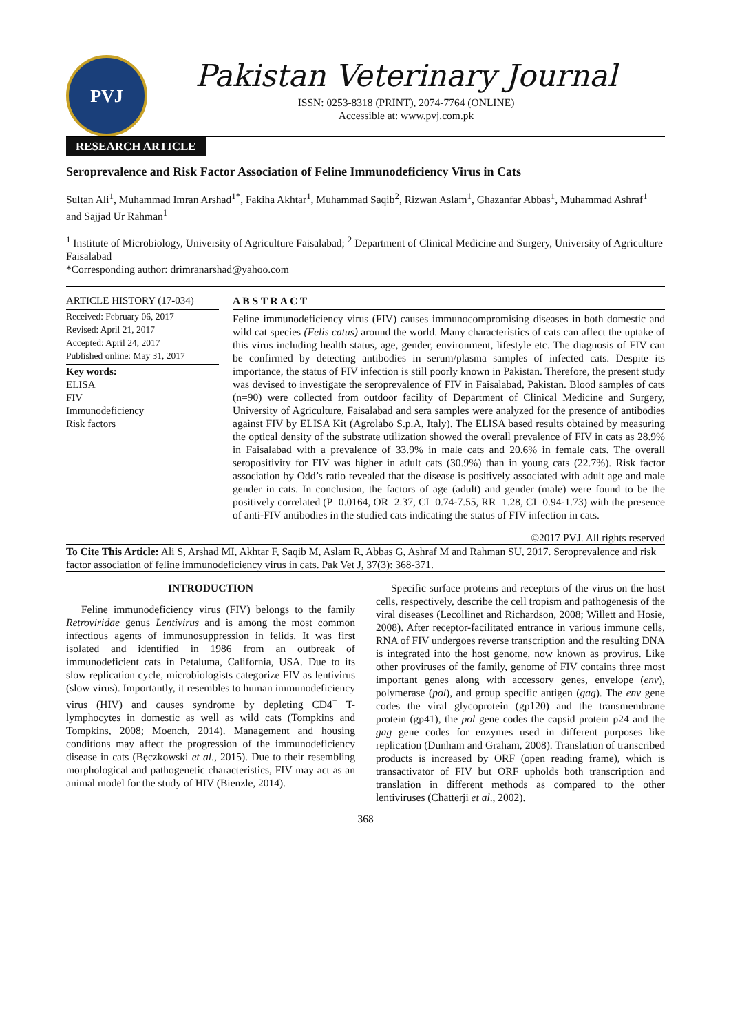PVJ
Pakistan Veterinary Journal
ISSN: 0253-8318 (PRINT), 2074-7764 (ONLINE)
Accessible at: www.pvj.com.pk
RESEARCH ARTICLE
Seroprevalence and Risk Factor Association of Feline Immunodeficiency Virus in Cats
Sultan Ali<sup>1</sup>, Muhammad Imran Arshad<sup>1*</sup>, Fakiha Akhtar<sup>1</sup>, Muhammad Saqib<sup>2</sup>, Rizwan Aslam<sup>1</sup>, Ghazanfar Abbas<sup>1</sup>, Muhammad Ashraf<sup>1</sup> and Sajjad Ur Rahman<sup>1</sup>
<sup>1</sup> Institute of Microbiology, University of Agriculture Faisalabad; <sup>2</sup> Department of Clinical Medicine and Surgery, University of Agriculture Faisalabad
*Corresponding author: drimranarshad@yahoo.com
ARTICLE HISTORY (17-034)
Received: February 06, 2017
Revised: April 21, 2017
Accepted: April 24, 2017
Published online: May 31, 2017
Key words:
ELISA
FIV
Immunodeficiency
Risk factors
A B S T R A C T
Feline immunodeficiency virus (FIV) causes immunocompromising diseases in both domestic and wild cat species (Felis catus) around the world. Many characteristics of cats can affect the uptake of this virus including health status, age, gender, environment, lifestyle etc. The diagnosis of FIV can be confirmed by detecting antibodies in serum/plasma samples of infected cats. Despite its importance, the status of FIV infection is still poorly known in Pakistan. Therefore, the present study was devised to investigate the seroprevalence of FIV in Faisalabad, Pakistan. Blood samples of cats (n=90) were collected from outdoor facility of Department of Clinical Medicine and Surgery, University of Agriculture, Faisalabad and sera samples were analyzed for the presence of antibodies against FIV by ELISA Kit (Agrolabo S.p.A, Italy). The ELISA based results obtained by measuring the optical density of the substrate utilization showed the overall prevalence of FIV in cats as 28.9% in Faisalabad with a prevalence of 33.9% in male cats and 20.6% in female cats. The overall seropositivity for FIV was higher in adult cats (30.9%) than in young cats (22.7%). Risk factor association by Odd’s ratio revealed that the disease is positively associated with adult age and male gender in cats. In conclusion, the factors of age (adult) and gender (male) were found to be the positively correlated (P=0.0164, OR=2.37, CI=0.74-7.55, RR=1.28, CI=0.94-1.73) with the presence of anti-FIV antibodies in the studied cats indicating the status of FIV infection in cats.
©2017 PVJ. All rights reserved
To Cite This Article: Ali S, Arshad MI, Akhtar F, Saqib M, Aslam R, Abbas G, Ashraf M and Rahman SU, 2017. Seroprevalence and risk factor association of feline immunodeficiency virus in cats. Pak Vet J, 37(3): 368-371.
INTRODUCTION
Feline immunodeficiency virus (FIV) belongs to the family Retroviridae genus Lentivirus and is among the most common infectious agents of immunosuppression in felids. It was first isolated and identified in 1986 from an outbreak of immunodeficient cats in Petaluma, California, USA. Due to its slow replication cycle, microbiologists categorize FIV as lentivirus (slow virus). Importantly, it resembles to human immunodeficiency virus (HIV) and causes syndrome by depleting CD4<sup>+</sup> T-lymphocytes in domestic as well as wild cats (Tompkins and Tompkins, 2008; Moench, 2014). Management and housing conditions may affect the progression of the immunodeficiency disease in cats (Bęczkowski et al., 2015). Due to their resembling morphological and pathogenetic characteristics, FIV may act as an animal model for the study of HIV (Bienzle, 2014).
Specific surface proteins and receptors of the virus on the host cells, respectively, describe the cell tropism and pathogenesis of the viral diseases (Lecollinet and Richardson, 2008; Willett and Hosie, 2008). After receptor-facilitated entrance in various immune cells, RNA of FIV undergoes reverse transcription and the resulting DNA is integrated into the host genome, now known as provirus. Like other proviruses of the family, genome of FIV contains three most important genes along with accessory genes, envelope (env), polymerase (pol), and group specific antigen (gag). The env gene codes the viral glycoprotein (gp120) and the transmembrane protein (gp41), the pol gene codes the capsid protein p24 and the gag gene codes for enzymes used in different purposes like replication (Dunham and Graham, 2008). Translation of transcribed products is increased by ORF (open reading frame), which is transactivator of FIV but ORF upholds both transcription and translation in different methods as compared to the other lentiviruses (Chatterji et al., 2002).
368